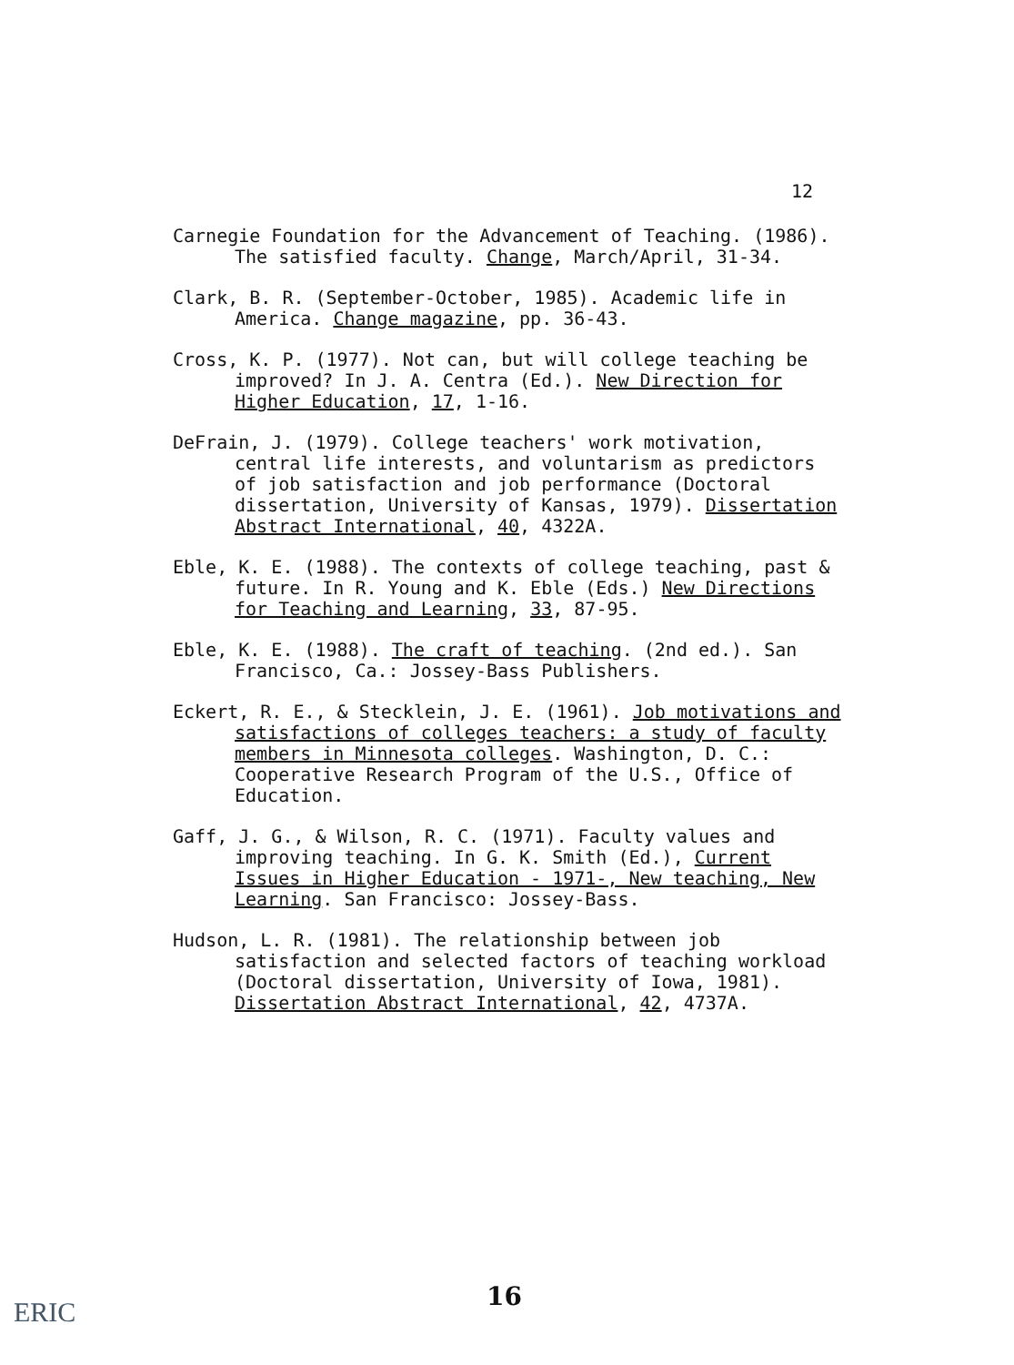12
Carnegie Foundation for the Advancement of Teaching. (1986). The satisfied faculty. Change, March/April, 31-34.
Clark, B. R. (September-October, 1985). Academic life in America. Change magazine, pp. 36-43.
Cross, K. P. (1977). Not can, but will college teaching be improved? In J. A. Centra (Ed.). New Direction for Higher Education, 17, 1-16.
DeFrain, J. (1979). College teachers' work motivation, central life interests, and voluntarism as predictors of job satisfaction and job performance (Doctoral dissertation, University of Kansas, 1979). Dissertation Abstract International, 40, 4322A.
Eble, K. E. (1988). The contexts of college teaching, past & future. In R. Young and K. Eble (Eds.) New Directions for Teaching and Learning, 33, 87-95.
Eble, K. E. (1988). The craft of teaching. (2nd ed.). San Francisco, Ca.: Jossey-Bass Publishers.
Eckert, R. E., & Stecklein, J. E. (1961). Job motivations and satisfactions of colleges teachers: a study of faculty members in Minnesota colleges. Washington, D. C.: Cooperative Research Program of the U.S., Office of Education.
Gaff, J. G., & Wilson, R. C. (1971). Faculty values and improving teaching. In G. K. Smith (Ed.), Current Issues in Higher Education - 1971-, New teaching, New Learning. San Francisco: Jossey-Bass.
Hudson, L. R. (1981). The relationship between job satisfaction and selected factors of teaching workload (Doctoral dissertation, University of Iowa, 1981). Dissertation Abstract International, 42, 4737A.
16
ERIC